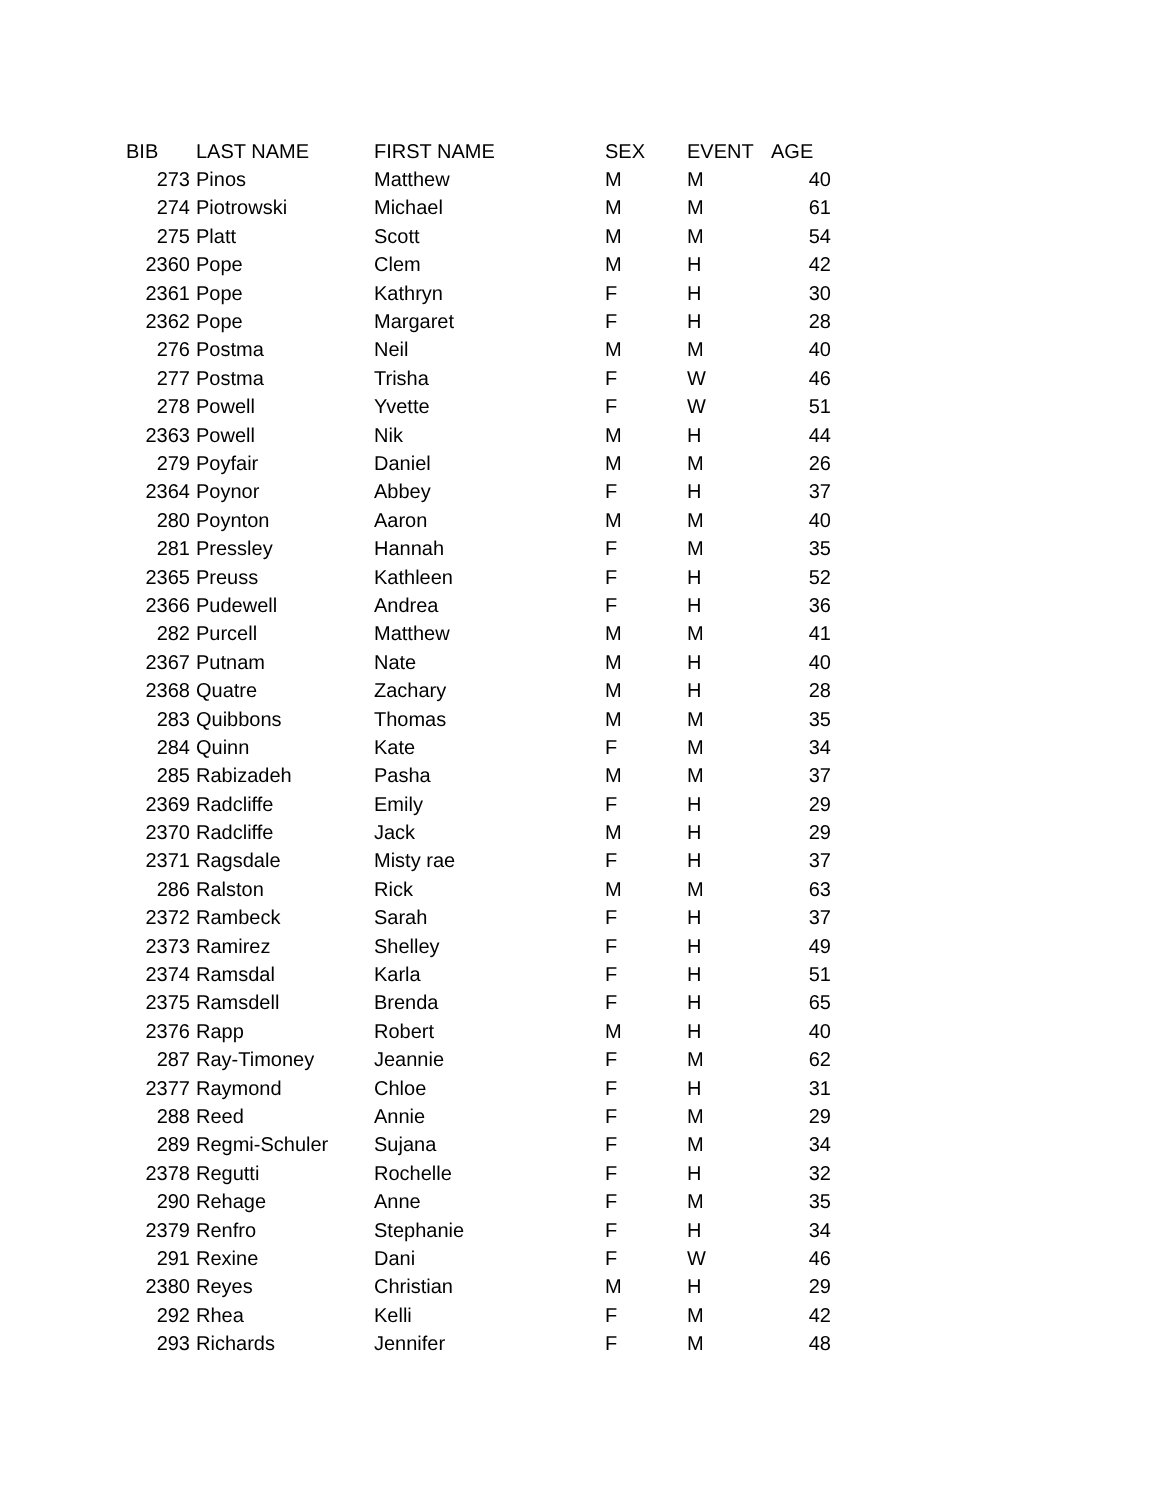| BIB | LAST NAME | FIRST NAME | SEX | EVENT | AGE |
| --- | --- | --- | --- | --- | --- |
| 273 | Pinos | Matthew | M | M | 40 |
| 274 | Piotrowski | Michael | M | M | 61 |
| 275 | Platt | Scott | M | M | 54 |
| 2360 | Pope | Clem | M | H | 42 |
| 2361 | Pope | Kathryn | F | H | 30 |
| 2362 | Pope | Margaret | F | H | 28 |
| 276 | Postma | Neil | M | M | 40 |
| 277 | Postma | Trisha | F | W | 46 |
| 278 | Powell | Yvette | F | W | 51 |
| 2363 | Powell | Nik | M | H | 44 |
| 279 | Poyfair | Daniel | M | M | 26 |
| 2364 | Poynor | Abbey | F | H | 37 |
| 280 | Poynton | Aaron | M | M | 40 |
| 281 | Pressley | Hannah | F | M | 35 |
| 2365 | Preuss | Kathleen | F | H | 52 |
| 2366 | Pudewell | Andrea | F | H | 36 |
| 282 | Purcell | Matthew | M | M | 41 |
| 2367 | Putnam | Nate | M | H | 40 |
| 2368 | Quatre | Zachary | M | H | 28 |
| 283 | Quibbons | Thomas | M | M | 35 |
| 284 | Quinn | Kate | F | M | 34 |
| 285 | Rabizadeh | Pasha | M | M | 37 |
| 2369 | Radcliffe | Emily | F | H | 29 |
| 2370 | Radcliffe | Jack | M | H | 29 |
| 2371 | Ragsdale | Misty rae | F | H | 37 |
| 286 | Ralston | Rick | M | M | 63 |
| 2372 | Rambeck | Sarah | F | H | 37 |
| 2373 | Ramirez | Shelley | F | H | 49 |
| 2374 | Ramsdal | Karla | F | H | 51 |
| 2375 | Ramsdell | Brenda | F | H | 65 |
| 2376 | Rapp | Robert | M | H | 40 |
| 287 | Ray-Timoney | Jeannie | F | M | 62 |
| 2377 | Raymond | Chloe | F | H | 31 |
| 288 | Reed | Annie | F | M | 29 |
| 289 | Regmi-Schuler | Sujana | F | M | 34 |
| 2378 | Regutti | Rochelle | F | H | 32 |
| 290 | Rehage | Anne | F | M | 35 |
| 2379 | Renfro | Stephanie | F | H | 34 |
| 291 | Rexine | Dani | F | W | 46 |
| 2380 | Reyes | Christian | M | H | 29 |
| 292 | Rhea | Kelli | F | M | 42 |
| 293 | Richards | Jennifer | F | M | 48 |